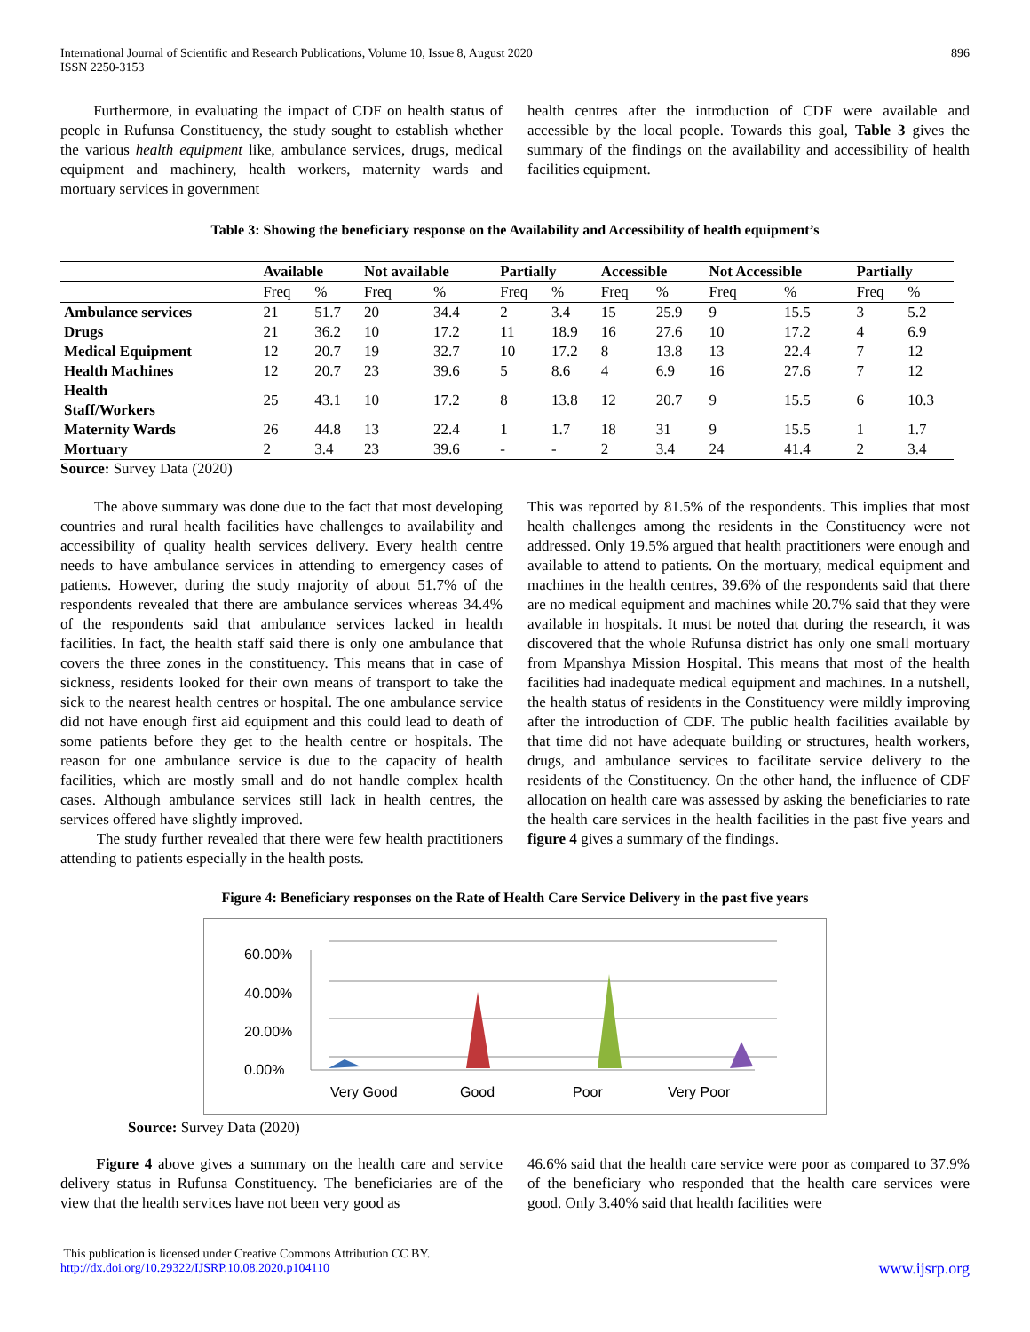International Journal of Scientific and Research Publications, Volume 10, Issue 8, August 2020
ISSN 2250-3153
896
Furthermore, in evaluating the impact of CDF on health status of people in Rufunsa Constituency, the study sought to establish whether the various health equipment like, ambulance services, drugs, medical equipment and machinery, health workers, maternity wards and mortuary services in government
health centres after the introduction of CDF were available and accessible by the local people. Towards this goal, Table 3 gives the summary of the findings on the availability and accessibility of health facilities equipment.
Table 3: Showing the beneficiary response on the Availability and Accessibility of health equipment’s
| | Available | | Not available | | Partially | | Accessible | | Not Accessible | | Partially | |
| --- | --- | --- | --- | --- | --- | --- | --- | --- | --- | --- | --- | --- |
| | Freq | % | Freq | % | Freq | % | Freq | % | Freq | % | Freq | % |
| Ambulance services | 21 | 51.7 | 20 | 34.4 | 2 | 3.4 | 15 | 25.9 | 9 | 15.5 | 3 | 5.2 |
| Drugs | 21 | 36.2 | 10 | 17.2 | 11 | 18.9 | 16 | 27.6 | 10 | 17.2 | 4 | 6.9 |
| Medical Equipment | 12 | 20.7 | 19 | 32.7 | 10 | 17.2 | 8 | 13.8 | 13 | 22.4 | 7 | 12 |
| Health Machines | 12 | 20.7 | 23 | 39.6 | 5 | 8.6 | 4 | 6.9 | 16 | 27.6 | 7 | 12 |
| Health Staff/Workers | 25 | 43.1 | 10 | 17.2 | 8 | 13.8 | 12 | 20.7 | 9 | 15.5 | 6 | 10.3 |
| Maternity Wards | 26 | 44.8 | 13 | 22.4 | 1 | 1.7 | 18 | 31 | 9 | 15.5 | 1 | 1.7 |
| Mortuary | 2 | 3.4 | 23 | 39.6 | - | - | 2 | 3.4 | 24 | 41.4 | 2 | 3.4 |
Source: Survey Data (2020)
The above summary was done due to the fact that most developing countries and rural health facilities have challenges to availability and accessibility of quality health services delivery. Every health centre needs to have ambulance services in attending to emergency cases of patients. However, during the study majority of about 51.7% of the respondents revealed that there are ambulance services whereas 34.4% of the respondents said that ambulance services lacked in health facilities. In fact, the health staff said there is only one ambulance that covers the three zones in the constituency. This means that in case of sickness, residents looked for their own means of transport to take the sick to the nearest health centres or hospital. The one ambulance service did not have enough first aid equipment and this could lead to death of some patients before they get to the health centre or hospitals. The reason for one ambulance service is due to the capacity of health facilities, which are mostly small and do not handle complex health cases. Although ambulance services still lack in health centres, the services offered have slightly improved.
The study further revealed that there were few health practitioners attending to patients especially in the health posts.
This was reported by 81.5% of the respondents. This implies that most health challenges among the residents in the Constituency were not addressed. Only 19.5% argued that health practitioners were enough and available to attend to patients. On the mortuary, medical equipment and machines in the health centres, 39.6% of the respondents said that there are no medical equipment and machines while 20.7% said that they were available in hospitals. It must be noted that during the research, it was discovered that the whole Rufunsa district has only one small mortuary from Mpanshya Mission Hospital. This means that most of the health facilities had inadequate medical equipment and machines. In a nutshell, the health status of residents in the Constituency were mildly improving after the introduction of CDF. The public health facilities available by that time did not have adequate building or structures, health workers, drugs, and ambulance services to facilitate service delivery to the residents of the Constituency. On the other hand, the influence of CDF allocation on health care was assessed by asking the beneficiaries to rate the health care services in the health facilities in the past five years and figure 4 gives a summary of the findings.
Figure 4: Beneficiary responses on the Rate of Health Care Service Delivery in the past five years
60.00%
40.00%
20.00%
0.00%
Very Good
Good
Poor
Very Poor
Source: Survey Data (2020)
Figure 4 above gives a summary on the health care and service delivery status in Rufunsa Constituency. The beneficiaries are of the view that the health services have not been very good as
46.6% said that the health care service were poor as compared to 37.9% of the beneficiary who responded that the health care services were good. Only 3.40% said that health facilities were
This publication is licensed under Creative Commons Attribution CC BY.
http://dx.doi.org/10.29322/IJSRP.10.08.2020.p104110
www.ijsrp.org